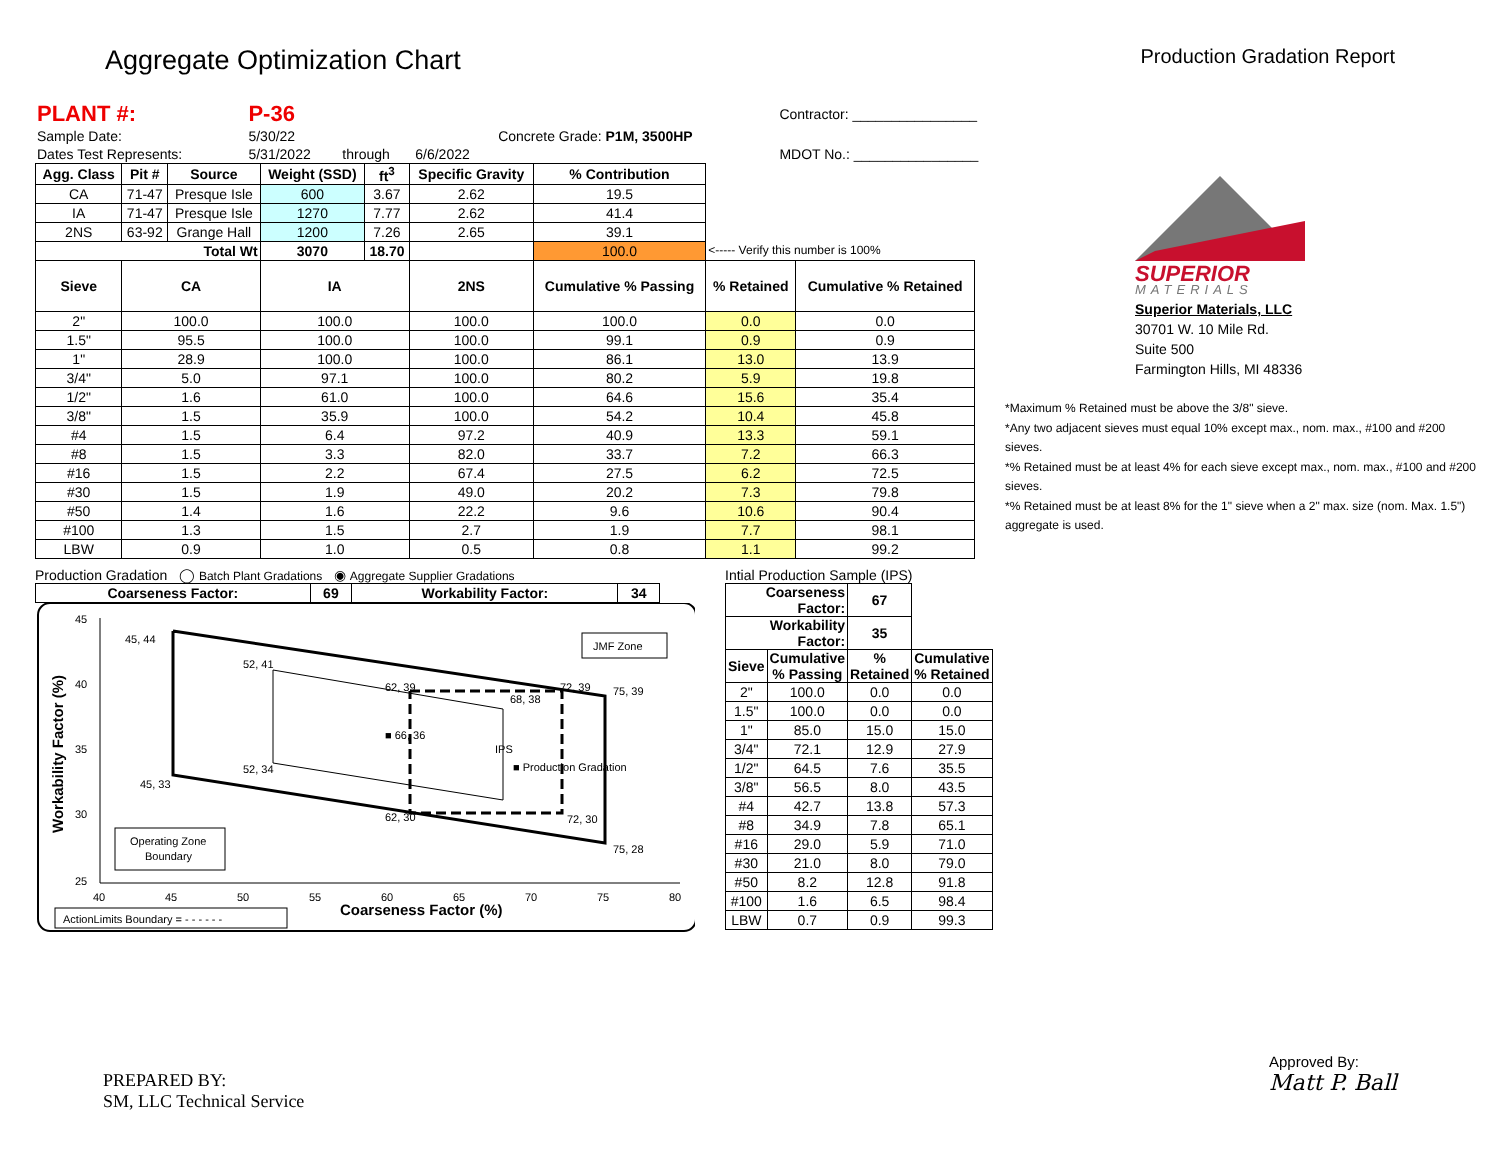Aggregate Optimization Chart
Production Gradation Report
| PLANT #: | P-36 | | | | | Contractor: ________________ |
| Sample Date: | 5/30/22 | | | Concrete Grade: P1M, 3500HP | | |
| Dates Test Represents: | 5/31/2022 | through | 6/6/2022 | | | MDOT No.: ________________ |
| Agg. Class | Pit # | Source | Weight (SSD) | ft<sup>3</sup> | Specific Gravity | % Contribution | | |
| --- | --- | --- | --- | --- | --- | --- | --- | --- |
| CA | 71-47 | Presque Isle | 600 | 3.67 | 2.62 | 19.5 | | |
| IA | 71-47 | Presque Isle | 1270 | 7.77 | 2.62 | 41.4 | | |
| 2NS | 63-92 | Grange Hall | 1200 | 7.26 | 2.65 | 39.1 | | |
| Total Wt | | | 3070 | 18.70 | | 100.0 | <----- Verify this number is 100% | |
| Sieve | CA | | IA | | 2NS | Cumulative % Passing | % Retained | Cumulative % Retained |
| 2" | 100.0 | | 100.0 | | 100.0 | 100.0 | 0.0 | 0.0 |
| 1.5" | 95.5 | | 100.0 | | 100.0 | 99.1 | 0.9 | 0.9 |
| 1" | 28.9 | | 100.0 | | 100.0 | 86.1 | 13.0 | 13.9 |
| 3/4" | 5.0 | | 97.1 | | 100.0 | 80.2 | 5.9 | 19.8 |
| 1/2" | 1.6 | | 61.0 | | 100.0 | 64.6 | 15.6 | 35.4 |
| 3/8" | 1.5 | | 35.9 | | 100.0 | 54.2 | 10.4 | 45.8 |
| #4 | 1.5 | | 6.4 | | 97.2 | 40.9 | 13.3 | 59.1 |
| #8 | 1.5 | | 3.3 | | 82.0 | 33.7 | 7.2 | 66.3 |
| #16 | 1.5 | | 2.2 | | 67.4 | 27.5 | 6.2 | 72.5 |
| #30 | 1.5 | | 1.9 | | 49.0 | 20.2 | 7.3 | 79.8 |
| #50 | 1.4 | | 1.6 | | 22.2 | 9.6 | 10.6 | 90.4 |
| #100 | 1.3 | | 1.5 | | 2.7 | 1.9 | 7.7 | 98.1 |
| LBW | 0.9 | | 1.0 | | 0.5 | 0.8 | 1.1 | 99.2 |
Production Gradation ◯ Batch Plant Gradations ◉ Aggregate Supplier Gradations
| Coarseness Factor: | 69 | Workability Factor: | 34 |
| --- | --- | --- | --- |
45
40
35
30
25
40
45
50
55
60
65
70
75
80
Coarseness Factor (%)
Workability Factor (%)
45, 44
52, 41
62, 39
72, 39
75, 39
68, 38
■ 66, 36
IPS
52, 34
45, 33
■ Production Gradation
62, 30
72, 30
75, 28
JMF Zone
Operating Zone
Boundary
ActionLimits Boundary = - - - - - -
Intial Production Sample (IPS)
| Coarseness Factor: | | 67 | |
| Workability Factor: | | 35 | |
| Sieve | Cumulative % Passing | % Retained | Cumulative % Retained |
| 2" | 100.0 | 0.0 | 0.0 |
| 1.5" | 100.0 | 0.0 | 0.0 |
| 1" | 85.0 | 15.0 | 15.0 |
| 3/4" | 72.1 | 12.9 | 27.9 |
| 1/2" | 64.5 | 7.6 | 35.5 |
| 3/8" | 56.5 | 8.0 | 43.5 |
| #4 | 42.7 | 13.8 | 57.3 |
| #8 | 34.9 | 7.8 | 65.1 |
| #16 | 29.0 | 5.9 | 71.0 |
| #30 | 21.0 | 8.0 | 79.0 |
| #50 | 8.2 | 12.8 | 91.8 |
| #100 | 1.6 | 6.5 | 98.4 |
| LBW | 0.7 | 0.9 | 99.3 |
SUPERIOR
MATERIALS
Superior Materials, LLC
30701 W. 10 Mile Rd.
Suite 500
Farmington Hills, MI 48336
*Maximum % Retained must be above the 3/8" sieve.
*Any two adjacent sieves must equal 10% except max., nom. max., #100 and #200 sieves.
*% Retained must be at least 4% for each sieve except max., nom. max., #100 and #200 sieves.
*% Retained must be at least 8% for the 1" sieve when a 2" max. size (nom. Max. 1.5") aggregate is used.
PREPARED BY:
SM, LLC Technical Service
Approved By:
Matt P. Ball